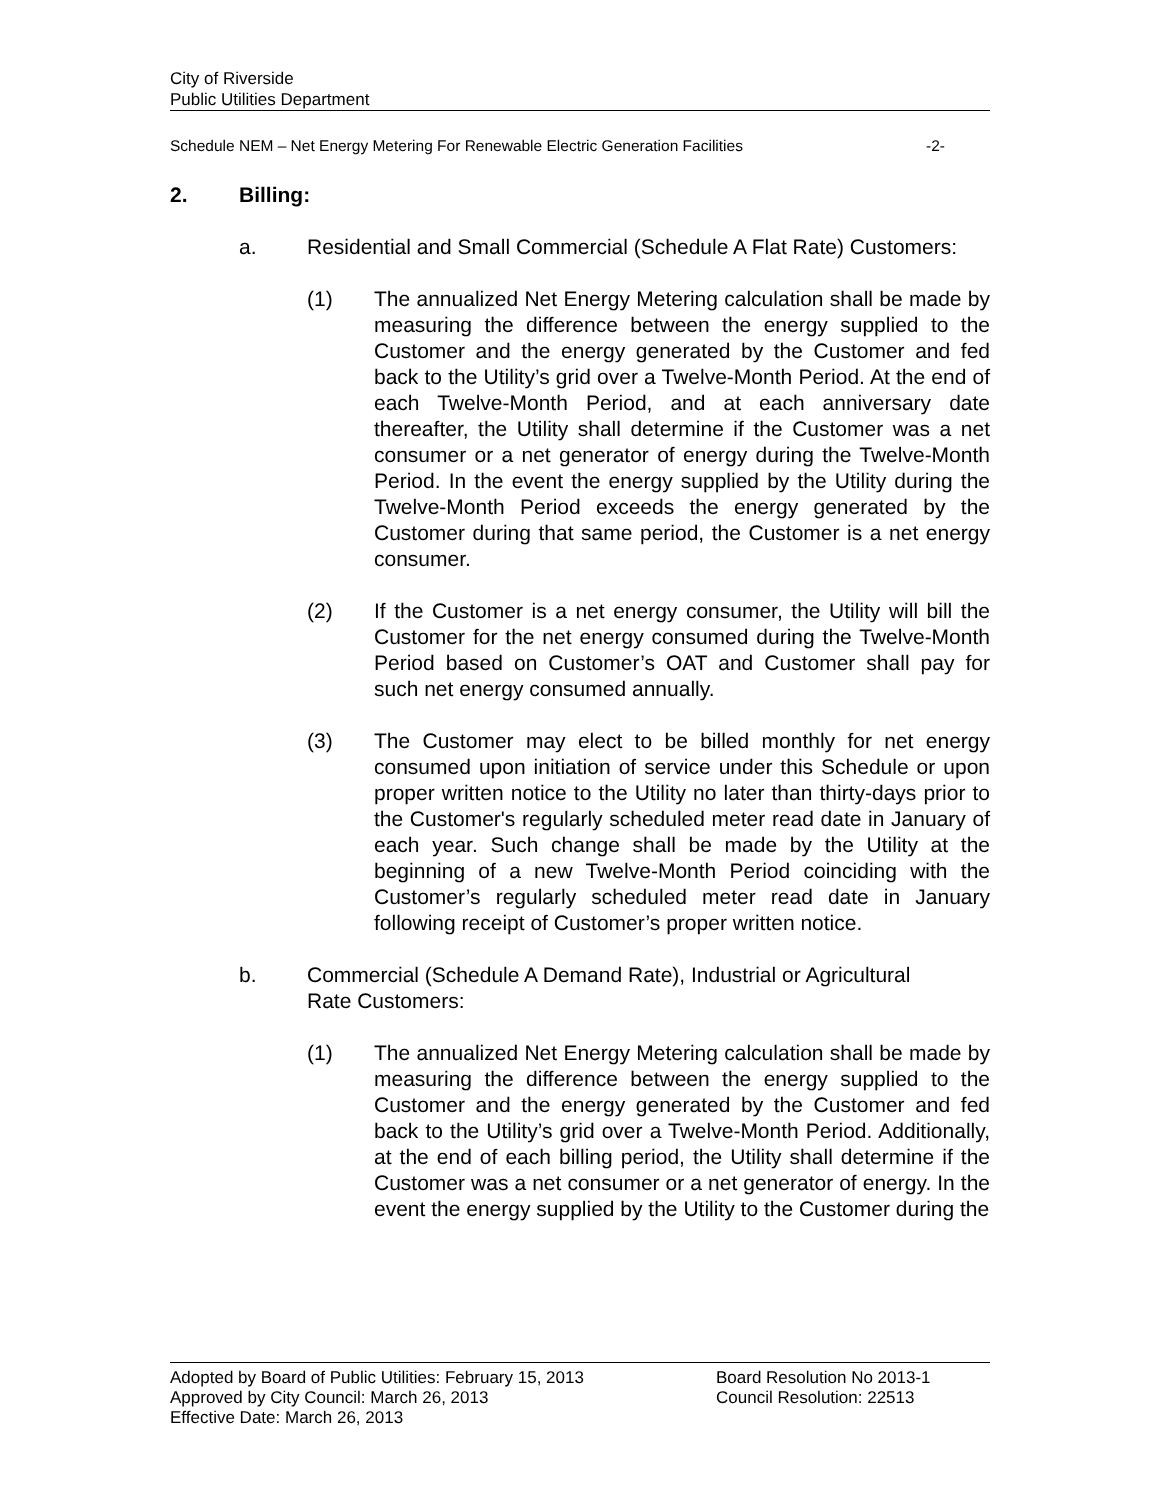City of Riverside
Public Utilities Department
Schedule NEM – Net Energy Metering For Renewable Electric Generation Facilities -2-
2. Billing:
a. Residential and Small Commercial (Schedule A Flat Rate) Customers:
(1) The annualized Net Energy Metering calculation shall be made by measuring the difference between the energy supplied to the Customer and the energy generated by the Customer and fed back to the Utility’s grid over a Twelve-Month Period. At the end of each Twelve-Month Period, and at each anniversary date thereafter, the Utility shall determine if the Customer was a net consumer or a net generator of energy during the Twelve-Month Period. In the event the energy supplied by the Utility during the Twelve-Month Period exceeds the energy generated by the Customer during that same period, the Customer is a net energy consumer.
(2) If the Customer is a net energy consumer, the Utility will bill the Customer for the net energy consumed during the Twelve-Month Period based on Customer’s OAT and Customer shall pay for such net energy consumed annually.
(3) The Customer may elect to be billed monthly for net energy consumed upon initiation of service under this Schedule or upon proper written notice to the Utility no later than thirty-days prior to the Customer's regularly scheduled meter read date in January of each year. Such change shall be made by the Utility at the beginning of a new Twelve-Month Period coinciding with the Customer’s regularly scheduled meter read date in January following receipt of Customer’s proper written notice.
b. Commercial (Schedule A Demand Rate), Industrial or Agricultural
Rate Customers:
(1) The annualized Net Energy Metering calculation shall be made by measuring the difference between the energy supplied to the Customer and the energy generated by the Customer and fed back to the Utility’s grid over a Twelve-Month Period. Additionally, at the end of each billing period, the Utility shall determine if the Customer was a net consumer or a net generator of energy. In the event the energy supplied by the Utility to the Customer during the
Adopted by Board of Public Utilities: February 15, 2013
Board Resolution No 2013-1
Approved by City Council: March 26, 2013 Council Resolution: 22513
Effective Date: March 26, 2013